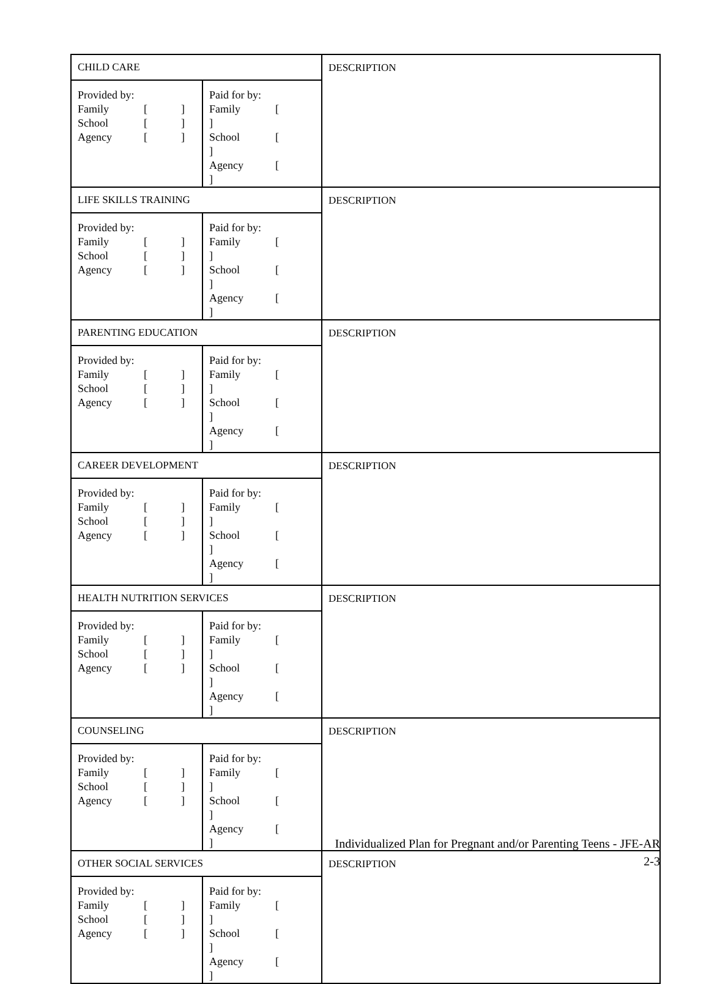| CHILD CARE | | DESCRIPTION |
| Provided by: Family [ ] School [ ] Agency [ ] | Paid for by: Family [ ] School [ ] Agency [ ] | |
| LIFE SKILLS TRAINING | | DESCRIPTION |
| Provided by: Family [ ] School [ ] Agency [ ] | Paid for by: Family [ ] School [ ] Agency [ ] | |
| PARENTING EDUCATION | | DESCRIPTION |
| Provided by: Family [ ] School [ ] Agency [ ] | Paid for by: Family [ ] School [ ] Agency [ ] | |
| CAREER DEVELOPMENT | | DESCRIPTION |
| Provided by: Family [ ] School [ ] Agency [ ] | Paid for by: Family [ ] School [ ] Agency [ ] | |
| HEALTH NUTRITION SERVICES | | DESCRIPTION |
| Provided by: Family [ ] School [ ] Agency [ ] | Paid for by: Family [ ] School [ ] Agency [ ] | |
| COUNSELING | | DESCRIPTION |
| Provided by: Family [ ] School [ ] Agency [ ] | Paid for by: Family [ ] School [ ] Agency [ ] | |
| OTHER SOCIAL SERVICES | | DESCRIPTION |
| Provided by: Family [ ] School [ ] Agency [ ] | Paid for by: Family [ ] School [ ] Agency [ ] | |
Individualized Plan for Pregnant and/or Parenting Teens - JFE-AR
2-3